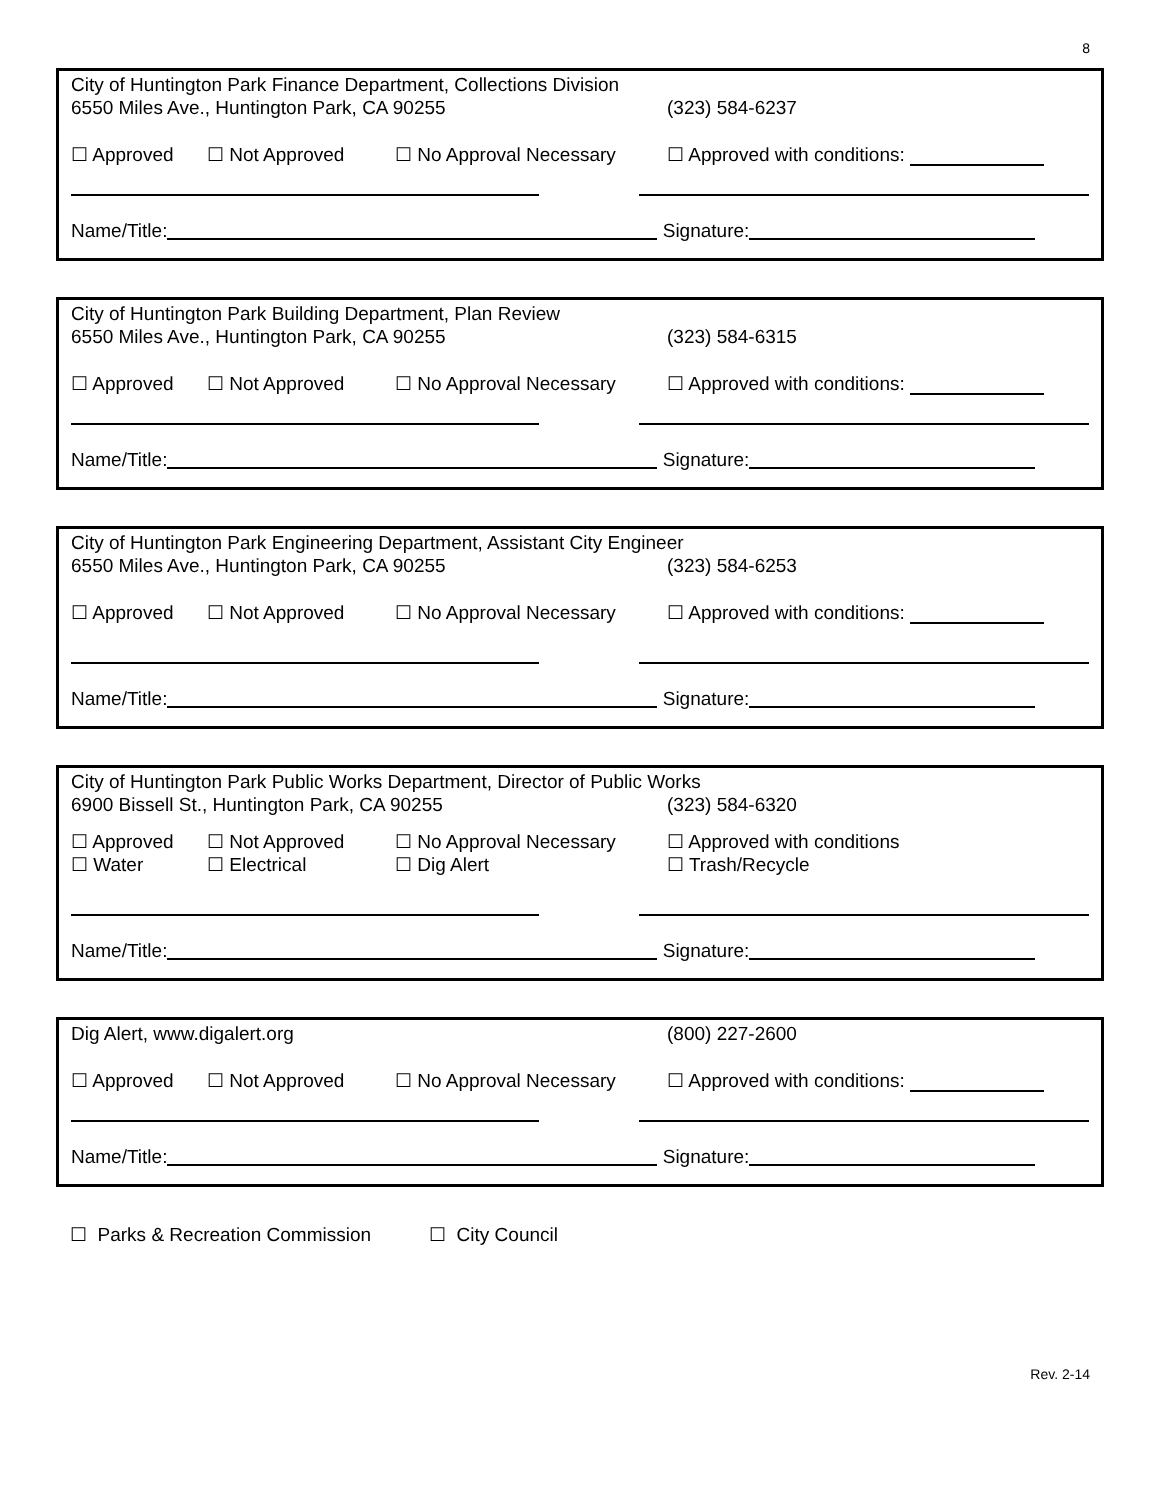8
City of Huntington Park Finance Department, Collections Division
6550 Miles Ave., Huntington Park, CA 90255 (323) 584-6237
☐ Approved ☐ Not Approved ☐ No Approval Necessary ☐ Approved with conditions:
Name/Title: Signature:
City of Huntington Park Building Department, Plan Review
6550 Miles Ave., Huntington Park, CA 90255 (323) 584-6315
☐ Approved ☐ Not Approved ☐ No Approval Necessary ☐ Approved with conditions:
Name/Title: Signature:
City of Huntington Park Engineering Department, Assistant City Engineer
6550 Miles Ave., Huntington Park, CA 90255 (323) 584-6253
☐ Approved ☐ Not Approved ☐ No Approval Necessary ☐ Approved with conditions:
Name/Title: Signature:
City of Huntington Park Public Works Department, Director of Public Works
6900 Bissell St., Huntington Park, CA 90255 (323) 584-6320
☐ Approved
☐ Water
☐ Not Approved
☐ Electrical
☐ No Approval Necessary
☐ Dig Alert
☐ Approved with conditions
☐ Trash/Recycle
Name/Title: Signature:
Dig Alert, www.digalert.org (800) 227-2600
☐ Approved ☐ Not Approved ☐ No Approval Necessary ☐ Approved with conditions:
Name/Title: Signature:
☐ Parks & Recreation Commission
☐ City Council
Rev. 2-14